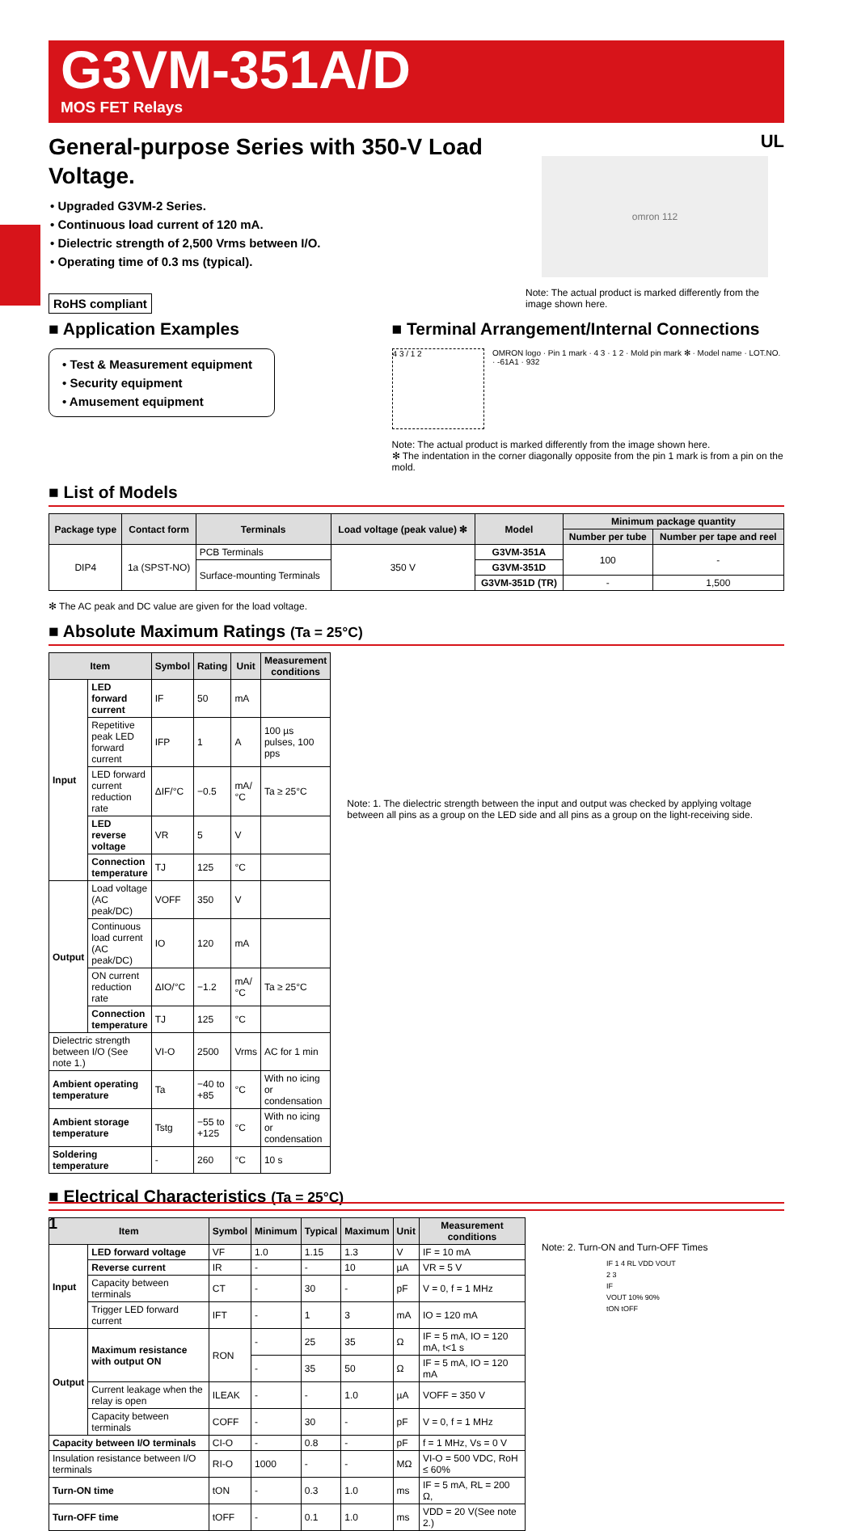G3VM-351A/D
MOS FET Relays
General-purpose Series with 350-V Load Voltage.
• Upgraded G3VM-2 Series.
• Continuous load current of 120 mA.
• Dielectric strength of 2,500 Vrms between I/O.
• Operating time of 0.3 ms (typical).
RoHS compliant
UL
omron 112
Note: The actual product is marked differently from the image shown here.
■ Application Examples
• Test & Measurement equipment
• Security equipment
• Amusement equipment
■ Terminal Arrangement/Internal Connections
4 3 / 1 2 OMRON logo · Pin 1 mark · 4 3 · 1 2 · Mold pin mark ✻ · Model name · LOT.NO. · -61A1 · 932
Note: The actual product is marked differently from the image shown here.
✻ The indentation in the corner diagonally opposite from the pin 1 mark is from a pin on the mold.
■ List of Models
| Package type | Contact form | Terminals | Load voltage (peak value) ✻ | Model | Minimum package quantity | |
| --- | --- | --- | --- | --- | --- | --- |
| | | | | | Number per tube | Number per tape and reel |
| DIP4 | 1a (SPST-NO) | PCB Terminals | 350 V | G3VM-351A | 100 | - |
| | | Surface-mounting Terminals | | G3VM-351D | | |
| | | | | G3VM-351D (TR) | - | 1,500 |
✻ The AC peak and DC value are given for the load voltage.
■ Absolute Maximum Ratings (Ta = 25°C)
| Item | | Symbol | Rating | Unit | Measurement conditions |
| --- | --- | --- | --- | --- | --- |
| Input | LED forward current | IF | 50 | mA | |
| | Repetitive peak LED forward current | IFP | 1 | A | 100 µs pulses, 100 pps |
| | LED forward current reduction rate | ΔIF/°C | −0.5 | mA/°C | Ta ≥ 25°C |
| | LED reverse voltage | VR | 5 | V | |
| | Connection temperature | TJ | 125 | °C | |
| Output | Load voltage (AC peak/DC) | VOFF | 350 | V | |
| | Continuous load current (AC peak/DC) | IO | 120 | mA | |
| | ON current reduction rate | ΔIO/°C | −1.2 | mA/°C | Ta ≥ 25°C |
| | Connection temperature | TJ | 125 | °C | |
| Dielectric strength between I/O (See note 1.) | | VI-O | 2500 | Vrms | AC for 1 min |
| Ambient operating temperature | | Ta | −40 to +85 | °C | With no icing or condensation |
| Ambient storage temperature | | Tstg | −55 to +125 | °C | With no icing or condensation |
| Soldering temperature | | - | 260 | °C | 10 s |
Note: 1. The dielectric strength between the input and output was checked by applying voltage between all pins as a group on the LED side and all pins as a group on the light-receiving side.
■ Electrical Characteristics (Ta = 25°C)
| Item | | Symbol | Minimum | Typical | Maximum | Unit | Measurement conditions |
| --- | --- | --- | --- | --- | --- | --- | --- |
| Input | LED forward voltage | VF | 1.0 | 1.15 | 1.3 | V | IF = 10 mA |
| | Reverse current | IR | - | - | 10 | µA | VR = 5 V |
| | Capacity between terminals | CT | - | 30 | - | pF | V = 0, f = 1 MHz |
| | Trigger LED forward current | IFT | - | 1 | 3 | mA | IO = 120 mA |
| Output | Maximum resistance with output ON | RON | - | 25 | 35 | Ω | IF = 5 mA, IO = 120 mA, t<1 s |
| | | | - | 35 | 50 | Ω | IF = 5 mA, IO = 120 mA |
| | Current leakage when the relay is open | ILEAK | - | - | 1.0 | µA | VOFF = 350 V |
| | Capacity between terminals | COFF | - | 30 | - | pF | V = 0, f = 1 MHz |
| Capacity between I/O terminals | | CI-O | - | 0.8 | - | pF | f = 1 MHz, Vs = 0 V |
| Insulation resistance between I/O terminals | | RI-O | 1000 | - | - | MΩ | VI-O = 500 VDC, RoH ≤ 60% |
| Turn-ON time | | tON | - | 0.3 | 1.0 | ms | IF = 5 mA, RL = 200 Ω, |
| Turn-OFF time | | tOFF | - | 0.1 | 1.0 | ms | VDD = 20 V(See note 2.) |
Note: 2. Turn-ON and Turn-OFF Times
IF 1 4 RL VDD VOUT
2 3
IF
VOUT 10% 90%
tON tOFF
1